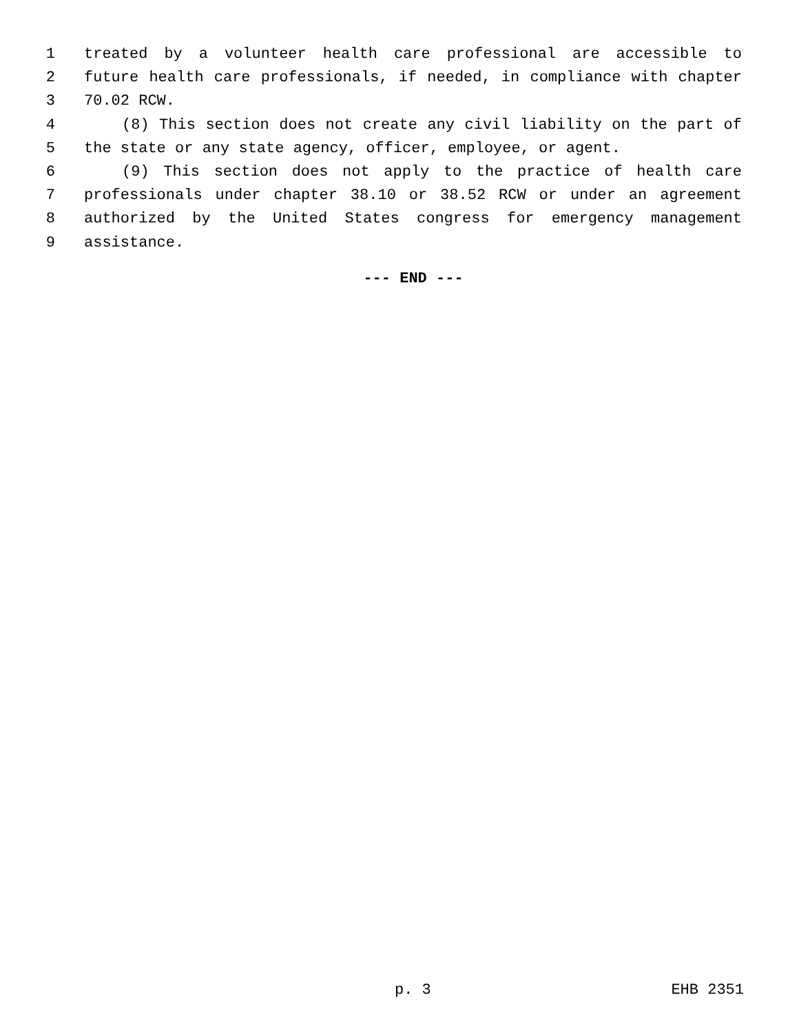1 treated by a volunteer health care professional are accessible to
2 future health care professionals, if needed, in compliance with chapter
3 70.02 RCW.
4 (8) This section does not create any civil liability on the part of
5 the state or any state agency, officer, employee, or agent.
6 (9) This section does not apply to the practice of health care
7 professionals under chapter 38.10 or 38.52 RCW or under an agreement
8 authorized by the United States congress for emergency management
9 assistance.
--- END ---
p. 3 EHB 2351